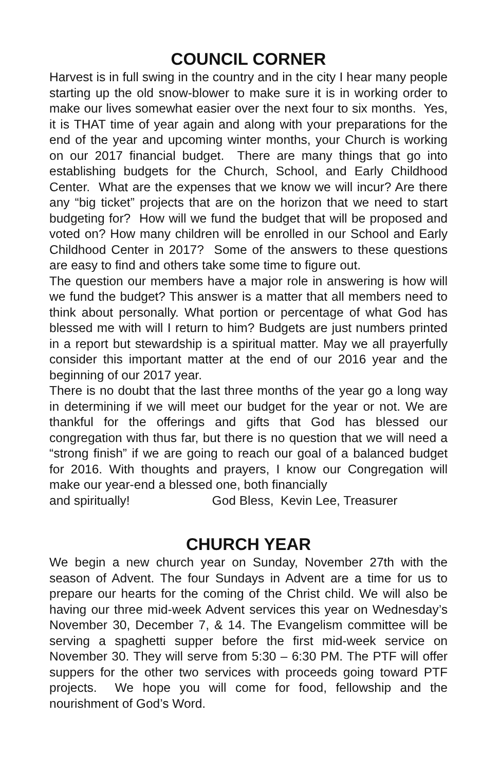COUNCIL CORNER
Harvest is in full swing in the country and in the city I hear many people starting up the old snow-blower to make sure it is in working order to make our lives somewhat easier over the next four to six months. Yes, it is THAT time of year again and along with your preparations for the end of the year and upcoming winter months, your Church is working on our 2017 financial budget. There are many things that go into establishing budgets for the Church, School, and Early Childhood Center. What are the expenses that we know we will incur? Are there any “big ticket” projects that are on the horizon that we need to start budgeting for? How will we fund the budget that will be proposed and voted on? How many children will be enrolled in our School and Early Childhood Center in 2017? Some of the answers to these questions are easy to find and others take some time to figure out.
The question our members have a major role in answering is how will we fund the budget? This answer is a matter that all members need to think about personally. What portion or percentage of what God has blessed me with will I return to him? Budgets are just numbers printed in a report but stewardship is a spiritual matter. May we all prayerfully consider this important matter at the end of our 2016 year and the beginning of our 2017 year.
There is no doubt that the last three months of the year go a long way in determining if we will meet our budget for the year or not. We are thankful for the offerings and gifts that God has blessed our congregation with thus far, but there is no question that we will need a “strong finish” if we are going to reach our goal of a balanced budget for 2016. With thoughts and prayers, I know our Congregation will make our year-end a blessed one, both financially
and spiritually! God Bless, Kevin Lee, Treasurer
CHURCH YEAR
We begin a new church year on Sunday, November 27th with the season of Advent. The four Sundays in Advent are a time for us to prepare our hearts for the coming of the Christ child. We will also be having our three mid-week Advent services this year on Wednesday’s November 30, December 7, & 14. The Evangelism committee will be serving a spaghetti supper before the first mid-week service on November 30. They will serve from 5:30 – 6:30 PM. The PTF will offer suppers for the other two services with proceeds going toward PTF projects. We hope you will come for food, fellowship and the nourishment of God’s Word.